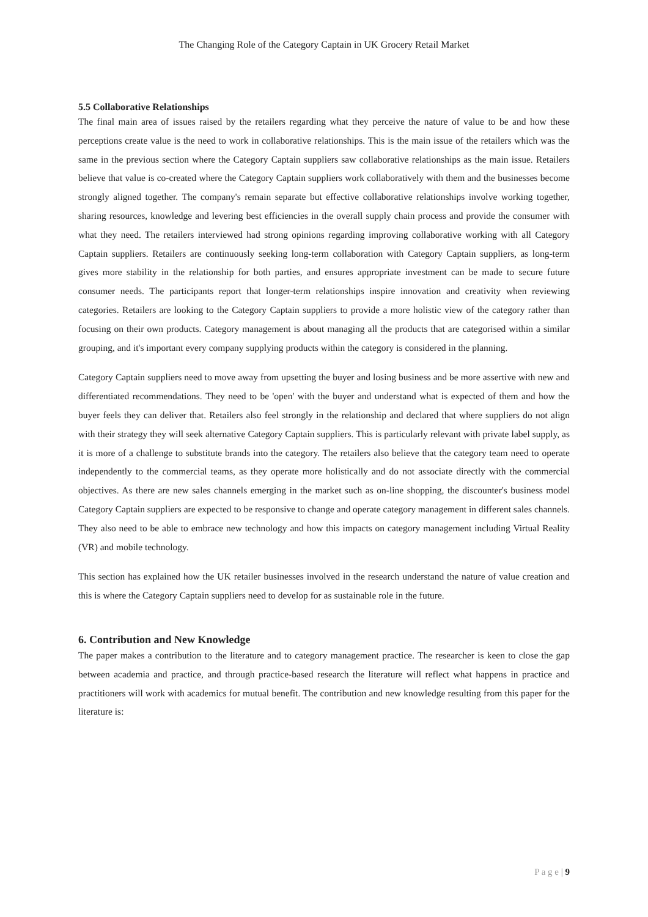The Changing Role of the Category Captain in UK Grocery Retail Market
5.5 Collaborative Relationships
The final main area of issues raised by the retailers regarding what they perceive the nature of value to be and how these perceptions create value is the need to work in collaborative relationships. This is the main issue of the retailers which was the same in the previous section where the Category Captain suppliers saw collaborative relationships as the main issue. Retailers believe that value is co-created where the Category Captain suppliers work collaboratively with them and the businesses become strongly aligned together. The company's remain separate but effective collaborative relationships involve working together, sharing resources, knowledge and levering best efficiencies in the overall supply chain process and provide the consumer with what they need. The retailers interviewed had strong opinions regarding improving collaborative working with all Category Captain suppliers. Retailers are continuously seeking long-term collaboration with Category Captain suppliers, as long-term gives more stability in the relationship for both parties, and ensures appropriate investment can be made to secure future consumer needs. The participants report that longer-term relationships inspire innovation and creativity when reviewing categories. Retailers are looking to the Category Captain suppliers to provide a more holistic view of the category rather than focusing on their own products. Category management is about managing all the products that are categorised within a similar grouping, and it's important every company supplying products within the category is considered in the planning.
Category Captain suppliers need to move away from upsetting the buyer and losing business and be more assertive with new and differentiated recommendations. They need to be 'open' with the buyer and understand what is expected of them and how the buyer feels they can deliver that. Retailers also feel strongly in the relationship and declared that where suppliers do not align with their strategy they will seek alternative Category Captain suppliers. This is particularly relevant with private label supply, as it is more of a challenge to substitute brands into the category. The retailers also believe that the category team need to operate independently to the commercial teams, as they operate more holistically and do not associate directly with the commercial objectives. As there are new sales channels emerging in the market such as on-line shopping, the discounter's business model Category Captain suppliers are expected to be responsive to change and operate category management in different sales channels. They also need to be able to embrace new technology and how this impacts on category management including Virtual Reality (VR) and mobile technology.
This section has explained how the UK retailer businesses involved in the research understand the nature of value creation and this is where the Category Captain suppliers need to develop for as sustainable role in the future.
6. Contribution and New Knowledge
The paper makes a contribution to the literature and to category management practice. The researcher is keen to close the gap between academia and practice, and through practice-based research the literature will reflect what happens in practice and practitioners will work with academics for mutual benefit. The contribution and new knowledge resulting from this paper for the literature is:
P a g e | 9